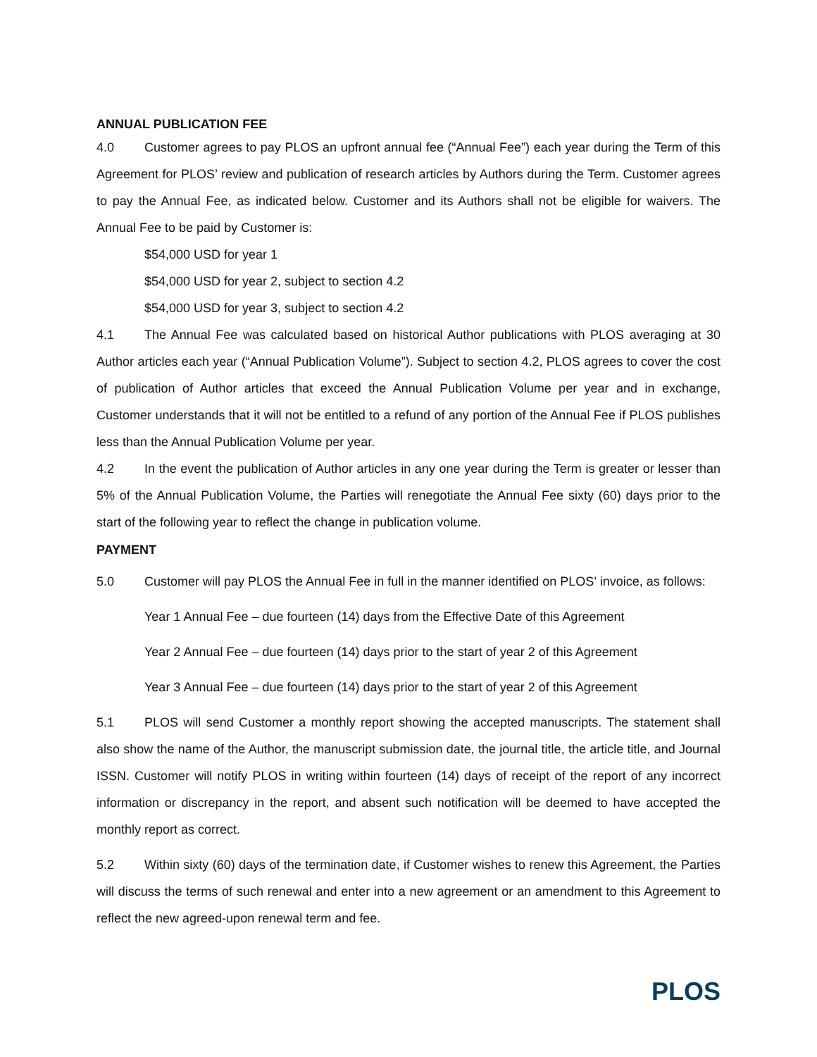ANNUAL PUBLICATION FEE
4.0 Customer agrees to pay PLOS an upfront annual fee (“Annual Fee”) each year during the Term of this Agreement for PLOS’ review and publication of research articles by Authors during the Term. Customer agrees to pay the Annual Fee, as indicated below. Customer and its Authors shall not be eligible for waivers. The Annual Fee to be paid by Customer is:
$54,000 USD for year 1
$54,000 USD for year 2, subject to section 4.2
$54,000 USD for year 3, subject to section 4.2
4.1 The Annual Fee was calculated based on historical Author publications with PLOS averaging at 30 Author articles each year (“Annual Publication Volume”). Subject to section 4.2, PLOS agrees to cover the cost of publication of Author articles that exceed the Annual Publication Volume per year and in exchange, Customer understands that it will not be entitled to a refund of any portion of the Annual Fee if PLOS publishes less than the Annual Publication Volume per year.
4.2 In the event the publication of Author articles in any one year during the Term is greater or lesser than 5% of the Annual Publication Volume, the Parties will renegotiate the Annual Fee sixty (60) days prior to the start of the following year to reflect the change in publication volume.
PAYMENT
5.0 Customer will pay PLOS the Annual Fee in full in the manner identified on PLOS’ invoice, as follows:
Year 1 Annual Fee – due fourteen (14) days from the Effective Date of this Agreement
Year 2 Annual Fee – due fourteen (14) days prior to the start of year 2 of this Agreement
Year 3 Annual Fee – due fourteen (14) days prior to the start of year 2 of this Agreement
5.1 PLOS will send Customer a monthly report showing the accepted manuscripts. The statement shall also show the name of the Author, the manuscript submission date, the journal title, the article title, and Journal ISSN. Customer will notify PLOS in writing within fourteen (14) days of receipt of the report of any incorrect information or discrepancy in the report, and absent such notification will be deemed to have accepted the monthly report as correct.
5.2 Within sixty (60) days of the termination date, if Customer wishes to renew this Agreement, the Parties will discuss the terms of such renewal and enter into a new agreement or an amendment to this Agreement to reflect the new agreed-upon renewal term and fee.
PLOS